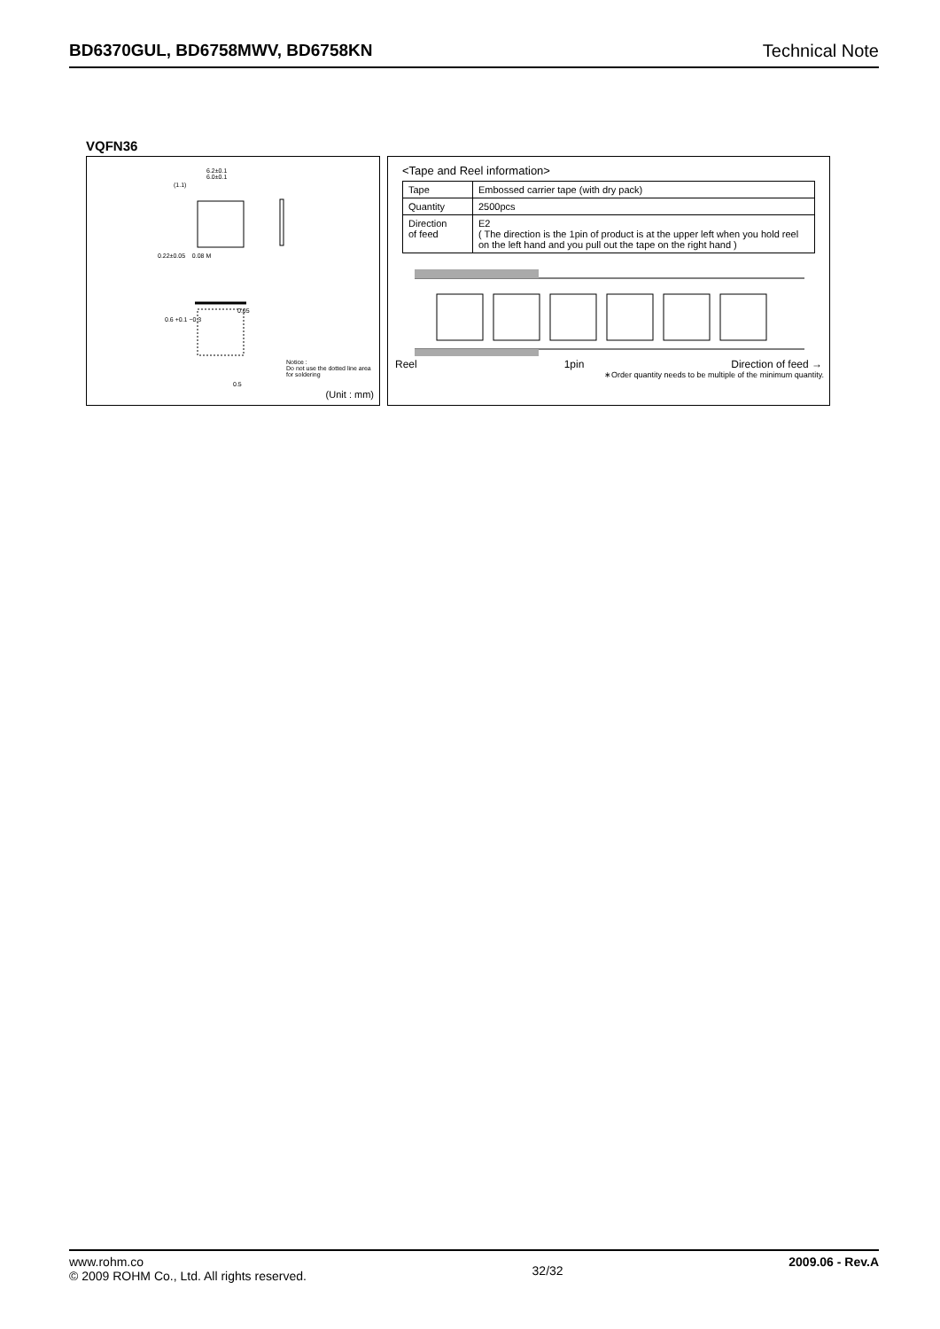BD6370GUL, BD6758MWV, BD6758KN Technical Note
VQFN36
6.2±0.1
6.0±0.1
(1.1)
0.22±0.05 0.08 M
0.05
0.6 +0.1 −0.3
0.5
Notice :
Do not use the dotted line area
for soldering
(Unit : mm)
<Tape and Reel information>
| Tape | Embossed carrier tape (with dry pack) |
| Quantity | 2500pcs |
| Direction of feed | E2 ( The direction is the 1pin of product is at the upper left when you hold reel on the left hand and you pull out the tape on the right hand ) |
Reel 1pin Direction of feed →
∗Order quantity needs to be multiple of the minimum quantity.
www.rohm.co
© 2009 ROHM Co., Ltd. All rights reserved.
32/32
2009.06 - Rev.A